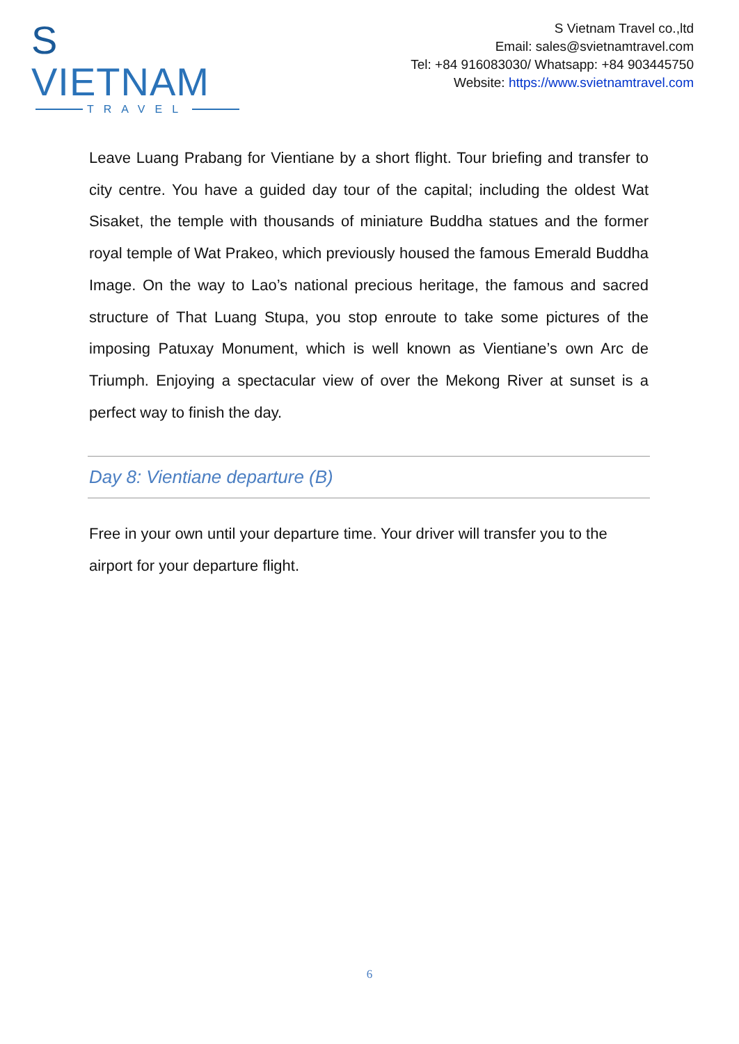S VIETNAM
TRAVEL
S Vietnam Travel co.,ltd
Email: sales@svietnamtravel.com
Tel: +84 916083030/ Whatsapp: +84 903445750
Website: https://www.svietnamtravel.com
Leave Luang Prabang for Vientiane by a short flight. Tour briefing and transfer to city centre. You have a guided day tour of the capital; including the oldest Wat Sisaket, the temple with thousands of miniature Buddha statues and the former royal temple of Wat Prakeo, which previously housed the famous Emerald Buddha Image. On the way to Lao’s national precious heritage, the famous and sacred structure of That Luang Stupa, you stop enroute to take some pictures of the imposing Patuxay Monument, which is well known as Vientiane’s own Arc de Triumph. Enjoying a spectacular view of over the Mekong River at sunset is a perfect way to finish the day.
Day 8: Vientiane departure (B)
Free in your own until your departure time. Your driver will transfer you to the airport for your departure flight.
6